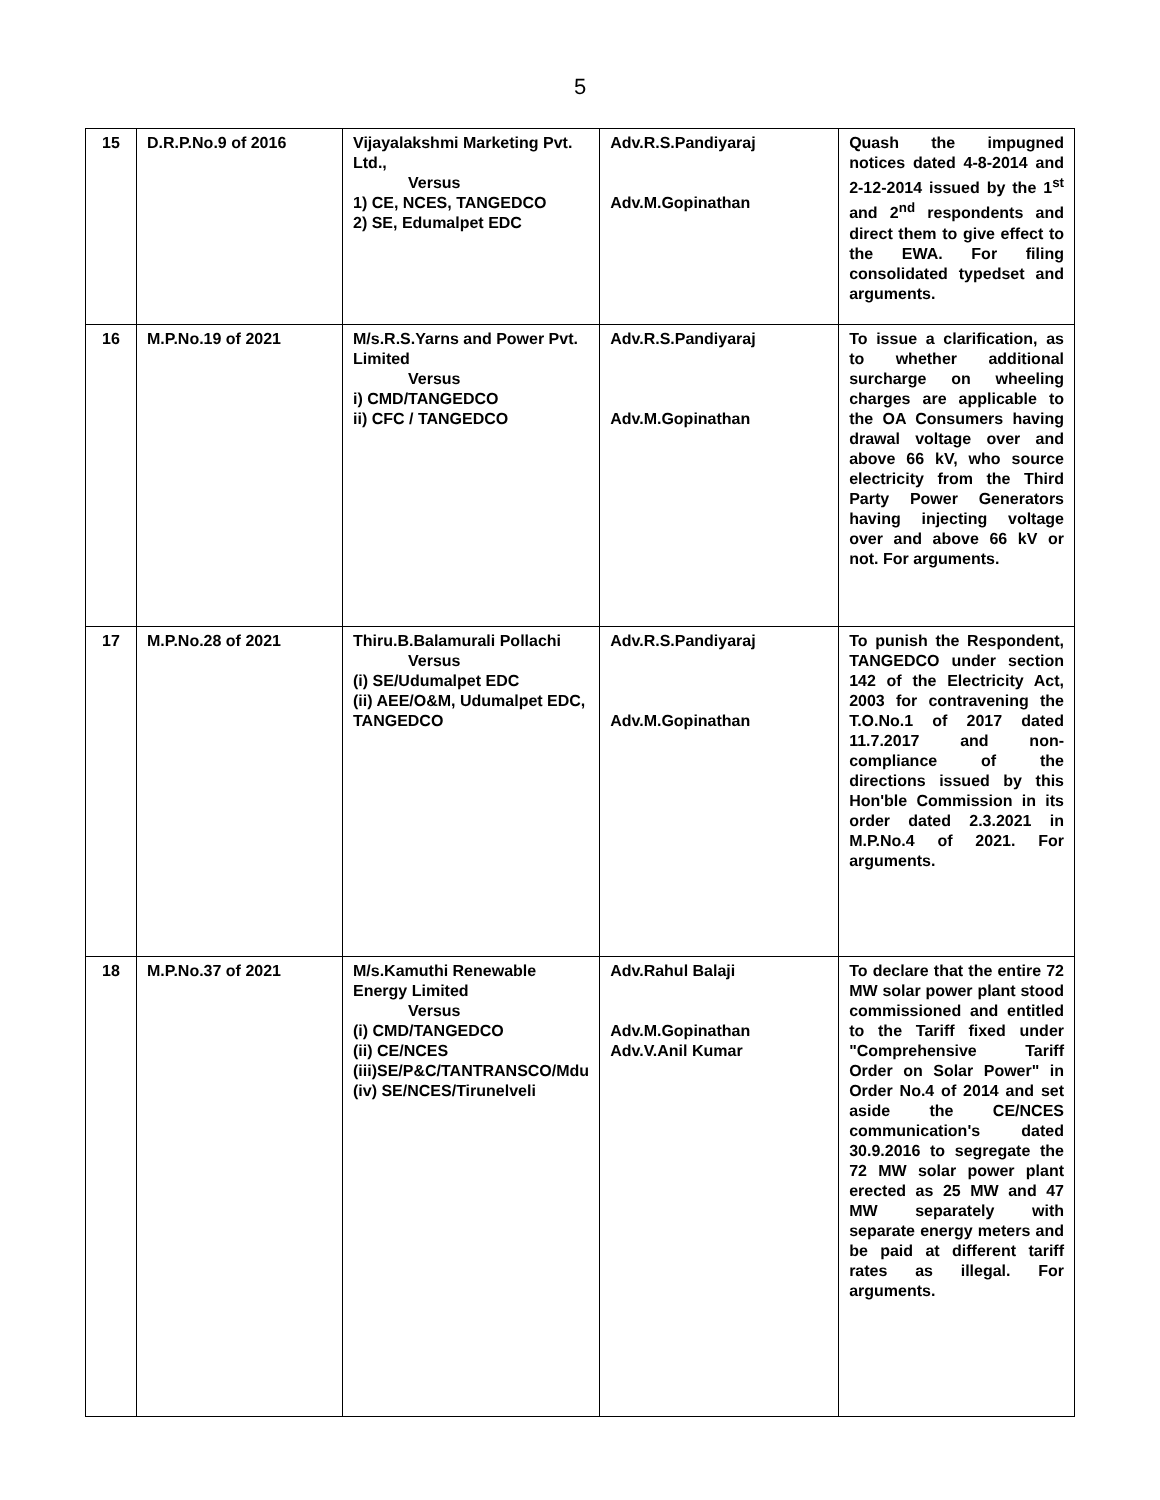5
| 15 | D.R.P.No.9 of 2016 | Vijayalakshmi Marketing Pvt. Ltd., Versus 1) CE, NCES, TANGEDCO 2) SE, Edumalpet EDC | Adv.R.S.Pandiyaraj Adv.M.Gopinathan | Quash the impugned notices dated 4-8-2014 and 2-12-2014 issued by the 1<sup>st</sup> and 2<sup>nd</sup> respondents and direct them to give effect to the EWA. For filing consolidated typedset and arguments. |
| 16 | M.P.No.19 of 2021 | M/s.R.S.Yarns and Power Pvt. Limited Versus i) CMD/TANGEDCO ii) CFC / TANGEDCO | Adv.R.S.Pandiyaraj Adv.M.Gopinathan | To issue a clarification, as to whether additional surcharge on wheeling charges are applicable to the OA Consumers having drawal voltage over and above 66 kV, who source electricity from the Third Party Power Generators having injecting voltage over and above 66 kV or not. For arguments. |
| 17 | M.P.No.28 of 2021 | Thiru.B.Balamurali Pollachi Versus (i) SE/Udumalpet EDC (ii) AEE/O&M, Udumalpet EDC, TANGEDCO | Adv.R.S.Pandiyaraj Adv.M.Gopinathan | To punish the Respondent, TANGEDCO under section 142 of the Electricity Act, 2003 for contravening the T.O.No.1 of 2017 dated 11.7.2017 and non-compliance of the directions issued by this Hon'ble Commission in its order dated 2.3.2021 in M.P.No.4 of 2021. For arguments. |
| 18 | M.P.No.37 of 2021 | M/s.Kamuthi Renewable Energy Limited Versus (i) CMD/TANGEDCO (ii) CE/NCES (iii)SE/P&C/TANTRANSCO/Mdu (iv) SE/NCES/Tirunelveli | Adv.Rahul Balaji Adv.M.Gopinathan Adv.V.Anil Kumar | To declare that the entire 72 MW solar power plant stood commissioned and entitled to the Tariff fixed under "Comprehensive Tariff Order on Solar Power" in Order No.4 of 2014 and set aside the CE/NCES communication's dated 30.9.2016 to segregate the 72 MW solar power plant erected as 25 MW and 47 MW separately with separate energy meters and be paid at different tariff rates as illegal. For arguments. |